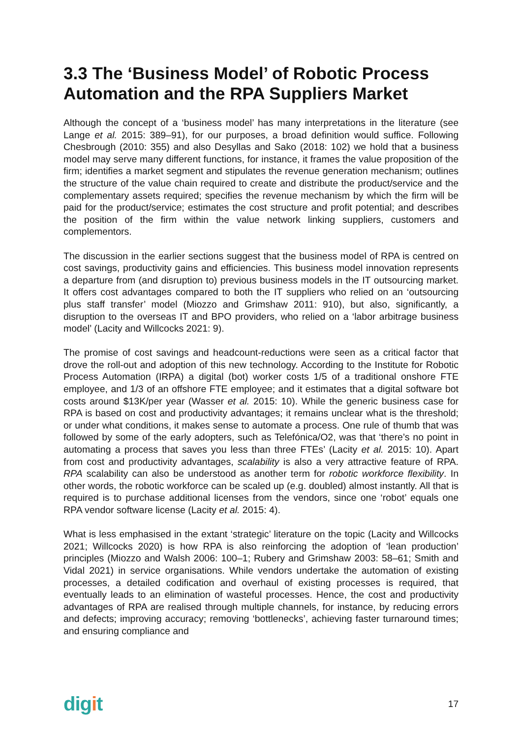3.3 The ‘Business Model’ of Robotic Process Automation and the RPA Suppliers Market
Although the concept of a ‘business model’ has many interpretations in the literature (see Lange et al. 2015: 389–91), for our purposes, a broad definition would suffice. Following Chesbrough (2010: 355) and also Desyllas and Sako (2018: 102) we hold that a business model may serve many different functions, for instance, it frames the value proposition of the firm; identifies a market segment and stipulates the revenue generation mechanism; outlines the structure of the value chain required to create and distribute the product/service and the complementary assets required; specifies the revenue mechanism by which the firm will be paid for the product/service; estimates the cost structure and profit potential; and describes the position of the firm within the value network linking suppliers, customers and complementors.
The discussion in the earlier sections suggest that the business model of RPA is centred on cost savings, productivity gains and efficiencies. This business model innovation represents a departure from (and disruption to) previous business models in the IT outsourcing market. It offers cost advantages compared to both the IT suppliers who relied on an ‘outsourcing plus staff transfer’ model (Miozzo and Grimshaw 2011: 910), but also, significantly, a disruption to the overseas IT and BPO providers, who relied on a ‘labor arbitrage business model’ (Lacity and Willcocks 2021: 9).
The promise of cost savings and headcount-reductions were seen as a critical factor that drove the roll-out and adoption of this new technology. According to the Institute for Robotic Process Automation (IRPA) a digital (bot) worker costs 1/5 of a traditional onshore FTE employee, and 1/3 of an offshore FTE employee; and it estimates that a digital software bot costs around $13K/per year (Wasser et al. 2015: 10). While the generic business case for RPA is based on cost and productivity advantages; it remains unclear what is the threshold; or under what conditions, it makes sense to automate a process. One rule of thumb that was followed by some of the early adopters, such as Telefónica/O2, was that ‘there’s no point in automating a process that saves you less than three FTEs’ (Lacity et al. 2015: 10). Apart from cost and productivity advantages, scalability is also a very attractive feature of RPA. RPA scalability can also be understood as another term for robotic workforce flexibility. In other words, the robotic workforce can be scaled up (e.g. doubled) almost instantly. All that is required is to purchase additional licenses from the vendors, since one ‘robot’ equals one RPA vendor software license (Lacity et al. 2015: 4).
What is less emphasised in the extant ‘strategic’ literature on the topic (Lacity and Willcocks 2021; Willcocks 2020) is how RPA is also reinforcing the adoption of ‘lean production’ principles (Miozzo and Walsh 2006: 100–1; Rubery and Grimshaw 2003: 58–61; Smith and Vidal 2021) in service organisations. While vendors undertake the automation of existing processes, a detailed codification and overhaul of existing processes is required, that eventually leads to an elimination of wasteful processes. Hence, the cost and productivity advantages of RPA are realised through multiple channels, for instance, by reducing errors and defects; improving accuracy; removing ‘bottlenecks’, achieving faster turnaround times; and ensuring compliance and
digit
17